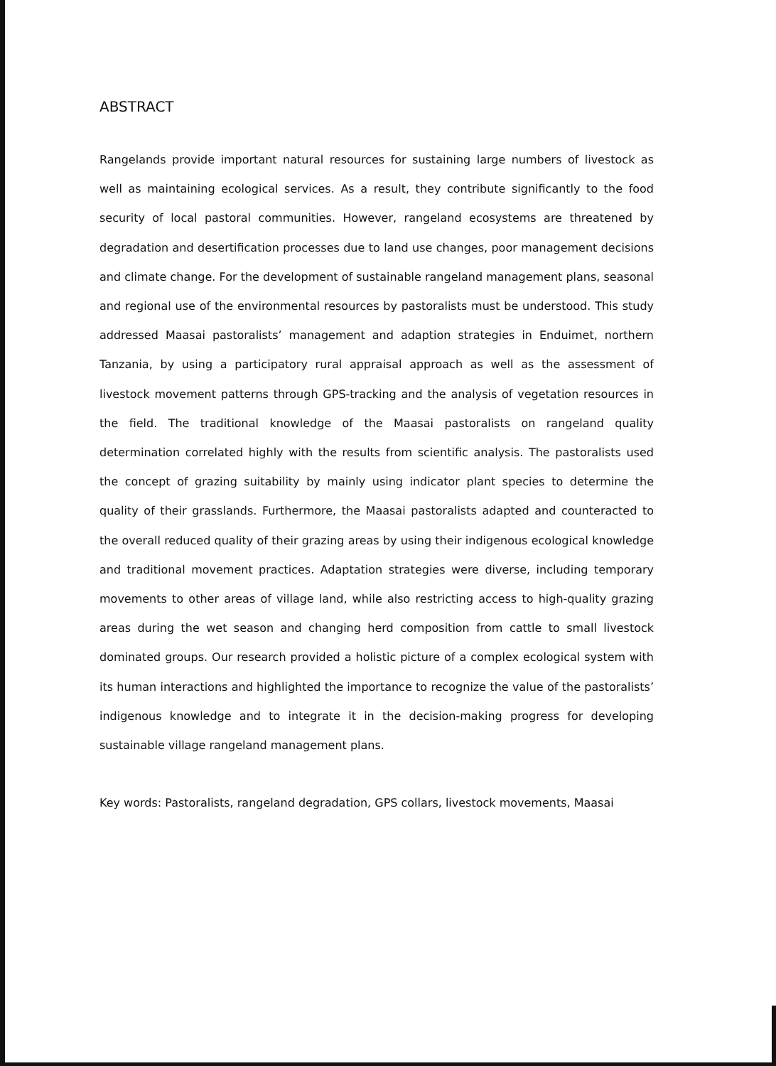ABSTRACT
Rangelands provide important natural resources for sustaining large numbers of livestock as well as maintaining ecological services. As a result, they contribute significantly to the food security of local pastoral communities. However, rangeland ecosystems are threatened by degradation and desertification processes due to land use changes, poor management decisions and climate change. For the development of sustainable rangeland management plans, seasonal and regional use of the environmental resources by pastoralists must be understood. This study addressed Maasai pastoralists’ management and adaption strategies in Enduimet, northern Tanzania, by using a participatory rural appraisal approach as well as the assessment of livestock movement patterns through GPS-tracking and the analysis of vegetation resources in the field. The traditional knowledge of the Maasai pastoralists on rangeland quality determination correlated highly with the results from scientific analysis. The pastoralists used the concept of grazing suitability by mainly using indicator plant species to determine the quality of their grasslands. Furthermore, the Maasai pastoralists adapted and counteracted to the overall reduced quality of their grazing areas by using their indigenous ecological knowledge and traditional movement practices. Adaptation strategies were diverse, including temporary movements to other areas of village land, while also restricting access to high-quality grazing areas during the wet season and changing herd composition from cattle to small livestock dominated groups. Our research provided a holistic picture of a complex ecological system with its human interactions and highlighted the importance to recognize the value of the pastoralists’ indigenous knowledge and to integrate it in the decision-making progress for developing sustainable village rangeland management plans.
Key words: Pastoralists, rangeland degradation, GPS collars, livestock movements, Maasai